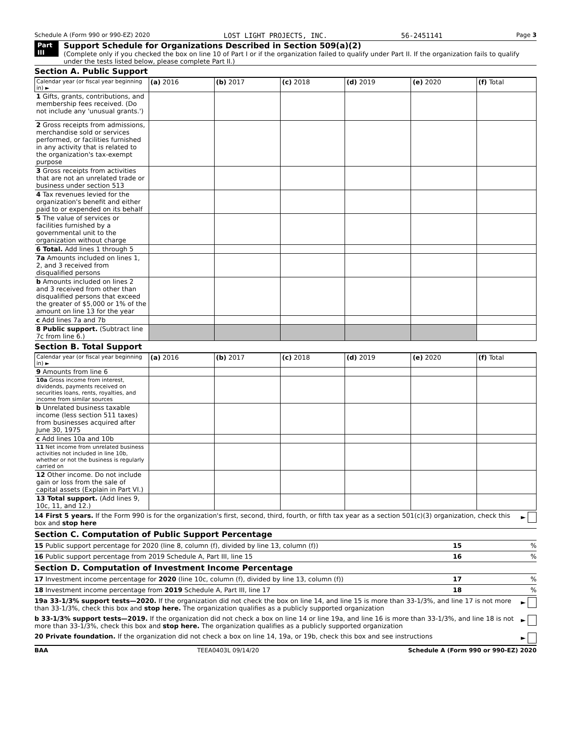Schedule A (Form 990 or 990-EZ) 2020 LOST LIGHT PROJECTS, INC. 56-2451141 Page 3
Part III
Support Schedule for Organizations Described in Section 509(a)(2)
(Complete only if you checked the box on line 10 of Part I or if the organization failed to qualify under Part II. If the organization fails to qualify under the tests listed below, please complete Part II.)
Section A. Public Support
| Calendar year (or fiscal year beginning in) ► | (a) 2016 | (b) 2017 | (c) 2018 | (d) 2019 | (e) 2020 | (f) Total |
| --- | --- | --- | --- | --- | --- | --- |
| 1 Gifts, grants, contributions, and membership fees received. (Do not include any 'unusual grants.') | | | | | | |
| 2 Gross receipts from admissions, merchandise sold or services performed, or facilities furnished in any activity that is related to the organization's tax-exempt purpose | | | | | | |
| 3 Gross receipts from activities that are not an unrelated trade or business under section 513 | | | | | | |
| 4 Tax revenues levied for the organization's benefit and either paid to or expended on its behalf | | | | | | |
| 5 The value of services or facilities furnished by a governmental unit to the organization without charge | | | | | | |
| 6 Total. Add lines 1 through 5 | | | | | | |
| 7a Amounts included on lines 1, 2, and 3 received from disqualified persons | | | | | | |
| b Amounts included on lines 2 and 3 received from other than disqualified persons that exceed the greater of $5,000 or 1% of the amount on line 13 for the year | | | | | | |
| c Add lines 7a and 7b | | | | | | |
| 8 Public support. (Subtract line 7c from line 6.) | | | | | | |
Section B. Total Support
| Calendar year (or fiscal year beginning in) ► | (a) 2016 | (b) 2017 | (c) 2018 | (d) 2019 | (e) 2020 | (f) Total |
| --- | --- | --- | --- | --- | --- | --- |
| 9 Amounts from line 6 | | | | | | |
| 10a Gross income from interest, dividends, payments received on securities loans, rents, royalties, and income from similar sources | | | | | | |
| b Unrelated business taxable income (less section 511 taxes) from businesses acquired after June 30, 1975 | | | | | | |
| c Add lines 10a and 10b | | | | | | |
| 11 Net income from unrelated business activities not included in line 10b, whether or not the business is regularly carried on | | | | | | |
| 12 Other income. Do not include gain or loss from the sale of capital assets (Explain in Part VI.) | | | | | | |
| 13 Total support. (Add lines 9, 10c, 11, and 12.) | | | | | | |
14 First 5 years. If the Form 990 is for the organization's first, second, third, fourth, or fifth tax year as a section 501(c)(3) organization, check this box and stop here
►
Section C. Computation of Public Support Percentage
15 Public support percentage for 2020 (line 8, column (f), divided by line 13, column (f))
15%
16 Public support percentage from 2019 Schedule A, Part III, line 15
16%
Section D. Computation of Investment Income Percentage
17 Investment income percentage for 2020 (line 10c, column (f), divided by line 13, column (f))
17%
18 Investment income percentage from 2019 Schedule A, Part III, line 17
18%
19a 33-1/3% support tests—2020. If the organization did not check the box on line 14, and line 15 is more than 33-1/3%, and line 17 is not more than 33-1/3%, check this box and stop here. The organization qualifies as a publicly supported organization
►
b 33-1/3% support tests—2019. If the organization did not check a box on line 14 or line 19a, and line 16 is more than 33-1/3%, and line 18 is not more than 33-1/3%, check this box and stop here. The organization qualifies as a publicly supported organization
►
20 Private foundation. If the organization did not check a box on line 14, 19a, or 19b, check this box and see instructions
►
BAA TEEA0403L 09/14/20 Schedule A (Form 990 or 990-EZ) 2020